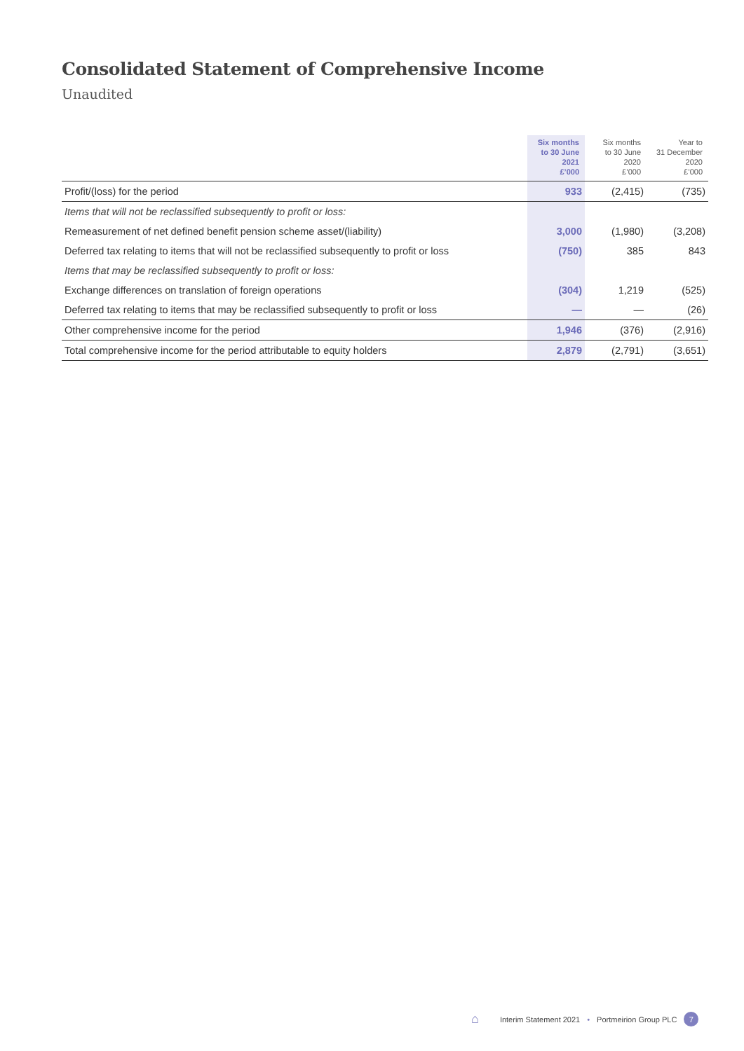Consolidated Statement of Comprehensive Income
Unaudited
| | Six months to 30 June 2021 £’000 | Six months to 30 June 2020 £’000 | Year to 31 December 2020 £’000 |
| --- | --- | --- | --- |
| Profit/(loss) for the period | 933 | (2,415) | (735) |
| Items that will not be reclassified subsequently to profit or loss: | | | |
| Remeasurement of net defined benefit pension scheme asset/(liability) | 3,000 | (1,980) | (3,208) |
| Deferred tax relating to items that will not be reclassified subsequently to profit or loss | (750) | 385 | 843 |
| Items that may be reclassified subsequently to profit or loss: | | | |
| Exchange differences on translation of foreign operations | (304) | 1,219 | (525) |
| Deferred tax relating to items that may be reclassified subsequently to profit or loss | — | — | (26) |
| Other comprehensive income for the period | 1,946 | (376) | (2,916) |
| Total comprehensive income for the period attributable to equity holders | 2,879 | (2,791) | (3,651) |
⌂ Interim Statement 2021 • Portmeirion Group PLC 7